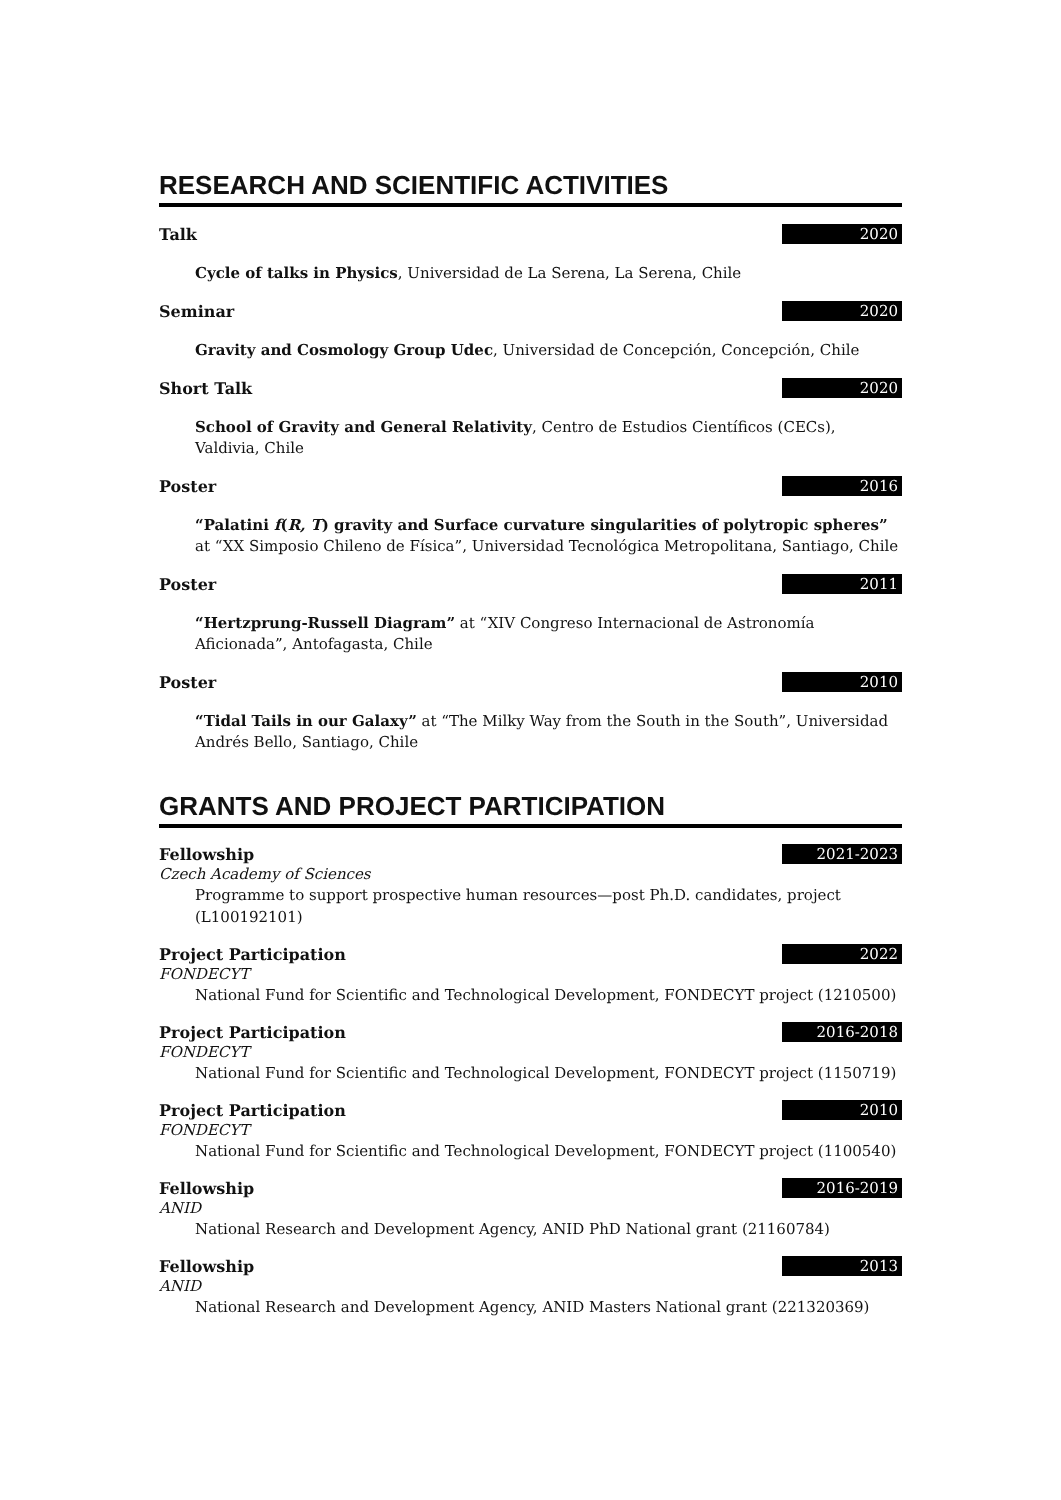RESEARCH AND SCIENTIFIC ACTIVITIES
Talk 2020
Cycle of talks in Physics, Universidad de La Serena, La Serena, Chile
Seminar 2020
Gravity and Cosmology Group Udec, Universidad de Concepción, Concepción, Chile
Short Talk 2020
School of Gravity and General Relativity, Centro de Estudios Científicos (CECs), Valdivia, Chile
Poster 2016
“Palatini f(R, T) gravity and Surface curvature singularities of polytropic spheres” at “XX Simposio Chileno de Física”, Universidad Tecnológica Metropolitana, Santiago, Chile
Poster 2011
“Hertzprung-Russell Diagram” at “XIV Congreso Internacional de Astronomía Aficionada”, Antofagasta, Chile
Poster 2010
“Tidal Tails in our Galaxy” at “The Milky Way from the South in the South”, Universidad Andrés Bello, Santiago, Chile
GRANTS AND PROJECT PARTICIPATION
Fellowship 2021-2023
Czech Academy of Sciences
Programme to support prospective human resources—post Ph.D. candidates, project (L100192101)
Project Participation 2022
FONDECYT
National Fund for Scientific and Technological Development, FONDECYT project (1210500)
Project Participation 2016-2018
FONDECYT
National Fund for Scientific and Technological Development, FONDECYT project (1150719)
Project Participation 2010
FONDECYT
National Fund for Scientific and Technological Development, FONDECYT project (1100540)
Fellowship 2016-2019
ANID
National Research and Development Agency, ANID PhD National grant (21160784)
Fellowship 2013
ANID
National Research and Development Agency, ANID Masters National grant (221320369)